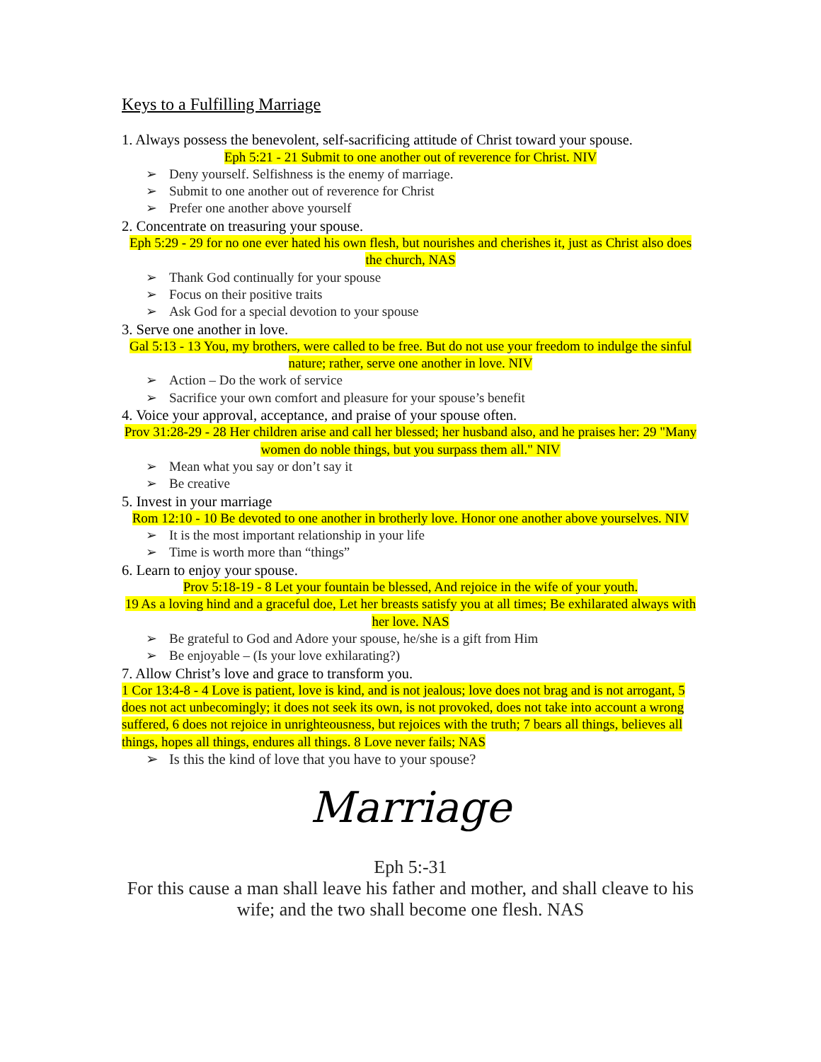Keys to a Fulfilling Marriage
1. Always possess the benevolent, self-sacrificing attitude of Christ toward your spouse.
Eph 5:21 - 21 Submit to one another out of reverence for Christ. NIV
Deny yourself. Selfishness is the enemy of marriage.
Submit to one another out of reverence for Christ
Prefer one another above yourself
2. Concentrate on treasuring your spouse.
Eph 5:29 - 29 for no one ever hated his own flesh, but nourishes and cherishes it, just as Christ also does the church, NAS
Thank God continually for your spouse
Focus on their positive traits
Ask God for a special devotion to your spouse
3. Serve one another in love.
Gal 5:13 - 13 You, my brothers, were called to be free. But do not use your freedom to indulge the sinful nature; rather, serve one another in love. NIV
Action – Do the work of service
Sacrifice your own comfort and pleasure for your spouse’s benefit
4. Voice your approval, acceptance, and praise of your spouse often.
Prov 31:28-29 - 28 Her children arise and call her blessed; her husband also, and he praises her: 29 "Many women do noble things, but you surpass them all." NIV
Mean what you say or don’t say it
Be creative
5. Invest in your marriage
Rom 12:10 - 10 Be devoted to one another in brotherly love. Honor one another above yourselves. NIV
It is the most important relationship in your life
Time is worth more than “things”
6. Learn to enjoy your spouse.
Prov 5:18-19 - 8 Let your fountain be blessed, And rejoice in the wife of your youth.
19 As a loving hind and a graceful doe, Let her breasts satisfy you at all times; Be exhilarated always with her love. NAS
Be grateful to God and Adore your spouse, he/she is a gift from Him
Be enjoyable – (Is your love exhilarating?)
7. Allow Christ’s love and grace to transform you.
1 Cor 13:4-8 - 4 Love is patient, love is kind, and is not jealous; love does not brag and is not arrogant, 5 does not act unbecomingly; it does not seek its own, is not provoked, does not take into account a wrong suffered, 6 does not rejoice in unrighteousness, but rejoices with the truth; 7 bears all things, believes all things, hopes all things, endures all things. 8 Love never fails; NAS
Is this the kind of love that you have to your spouse?
Marriage
Eph 5:-31
For this cause a man shall leave his father and mother, and shall cleave to his wife; and the two shall become one flesh. NAS